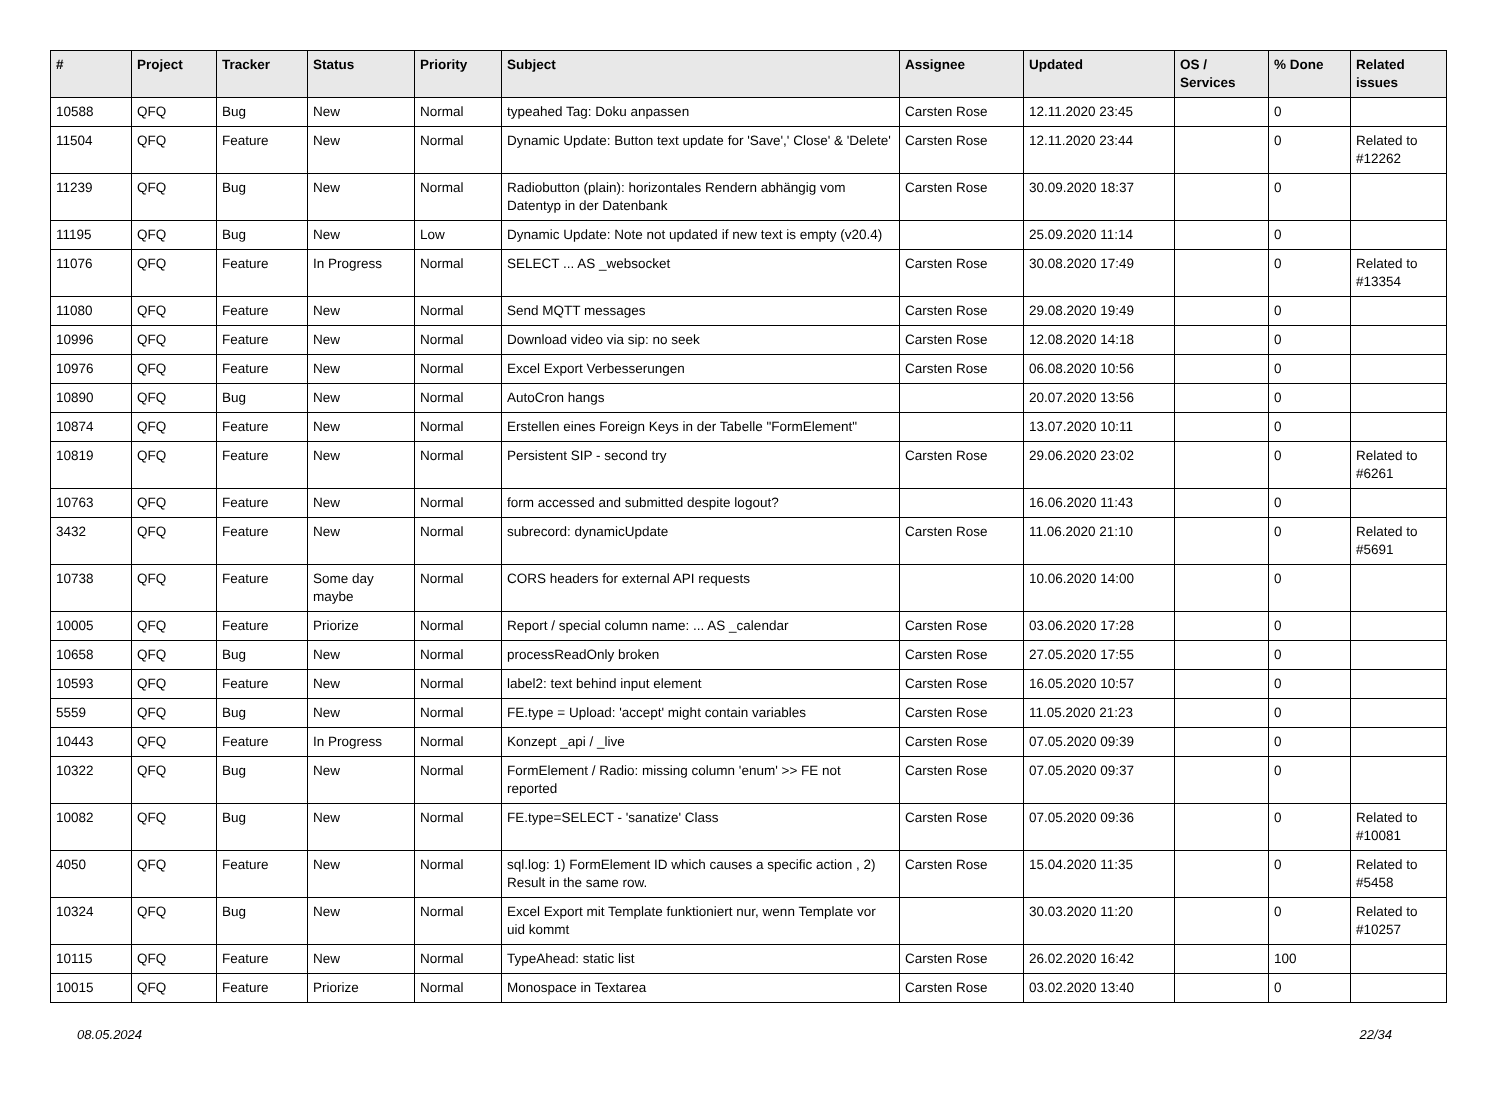| # | Project | Tracker | Status | Priority | Subject | Assignee | Updated | OS / Services | % Done | Related issues |
| --- | --- | --- | --- | --- | --- | --- | --- | --- | --- | --- |
| 10588 | QFQ | Bug | New | Normal | typeahed Tag: Doku anpassen | Carsten Rose | 12.11.2020 23:45 | | 0 | |
| 11504 | QFQ | Feature | New | Normal | Dynamic Update: Button text update for 'Save',' Close' & 'Delete' | Carsten Rose | 12.11.2020 23:44 | | 0 | Related to #12262 |
| 11239 | QFQ | Bug | New | Normal | Radiobutton (plain): horizontales Rendern abhängig vom Datentyp in der Datenbank | Carsten Rose | 30.09.2020 18:37 | | 0 | |
| 11195 | QFQ | Bug | New | Low | Dynamic Update: Note not updated if new text is empty (v20.4) | | 25.09.2020 11:14 | | 0 | |
| 11076 | QFQ | Feature | In Progress | Normal | SELECT ... AS _websocket | Carsten Rose | 30.08.2020 17:49 | | 0 | Related to #13354 |
| 11080 | QFQ | Feature | New | Normal | Send MQTT messages | Carsten Rose | 29.08.2020 19:49 | | 0 | |
| 10996 | QFQ | Feature | New | Normal | Download video via sip: no seek | Carsten Rose | 12.08.2020 14:18 | | 0 | |
| 10976 | QFQ | Feature | New | Normal | Excel Export Verbesserungen | Carsten Rose | 06.08.2020 10:56 | | 0 | |
| 10890 | QFQ | Bug | New | Normal | AutoCron hangs | | 20.07.2020 13:56 | | 0 | |
| 10874 | QFQ | Feature | New | Normal | Erstellen eines Foreign Keys in der Tabelle "FormElement" | | 13.07.2020 10:11 | | 0 | |
| 10819 | QFQ | Feature | New | Normal | Persistent SIP - second try | Carsten Rose | 29.06.2020 23:02 | | 0 | Related to #6261 |
| 10763 | QFQ | Feature | New | Normal | form accessed and submitted despite logout? | | 16.06.2020 11:43 | | 0 | |
| 3432 | QFQ | Feature | New | Normal | subrecord: dynamicUpdate | Carsten Rose | 11.06.2020 21:10 | | 0 | Related to #5691 |
| 10738 | QFQ | Feature | Some day maybe | Normal | CORS headers for external API requests | | 10.06.2020 14:00 | | 0 | |
| 10005 | QFQ | Feature | Priorize | Normal | Report / special column name: ... AS _calendar | Carsten Rose | 03.06.2020 17:28 | | 0 | |
| 10658 | QFQ | Bug | New | Normal | processReadOnly broken | Carsten Rose | 27.05.2020 17:55 | | 0 | |
| 10593 | QFQ | Feature | New | Normal | label2: text behind input element | Carsten Rose | 16.05.2020 10:57 | | 0 | |
| 5559 | QFQ | Bug | New | Normal | FE.type = Upload: 'accept' might contain variables | Carsten Rose | 11.05.2020 21:23 | | 0 | |
| 10443 | QFQ | Feature | In Progress | Normal | Konzept _api / _live | Carsten Rose | 07.05.2020 09:39 | | 0 | |
| 10322 | QFQ | Bug | New | Normal | FormElement / Radio: missing column 'enum' >> FE not reported | Carsten Rose | 07.05.2020 09:37 | | 0 | |
| 10082 | QFQ | Bug | New | Normal | FE.type=SELECT - 'sanatize' Class | Carsten Rose | 07.05.2020 09:36 | | 0 | Related to #10081 |
| 4050 | QFQ | Feature | New | Normal | sql.log: 1) FormElement ID which causes a specific action , 2) Result in the same row. | Carsten Rose | 15.04.2020 11:35 | | 0 | Related to #5458 |
| 10324 | QFQ | Bug | New | Normal | Excel Export mit Template funktioniert nur, wenn Template vor uid kommt | | 30.03.2020 11:20 | | 0 | Related to #10257 |
| 10115 | QFQ | Feature | New | Normal | TypeAhead: static list | Carsten Rose | 26.02.2020 16:42 | | 100 | |
| 10015 | QFQ | Feature | Priorize | Normal | Monospace in Textarea | Carsten Rose | 03.02.2020 13:40 | | 0 | |
08.05.2024 22/34